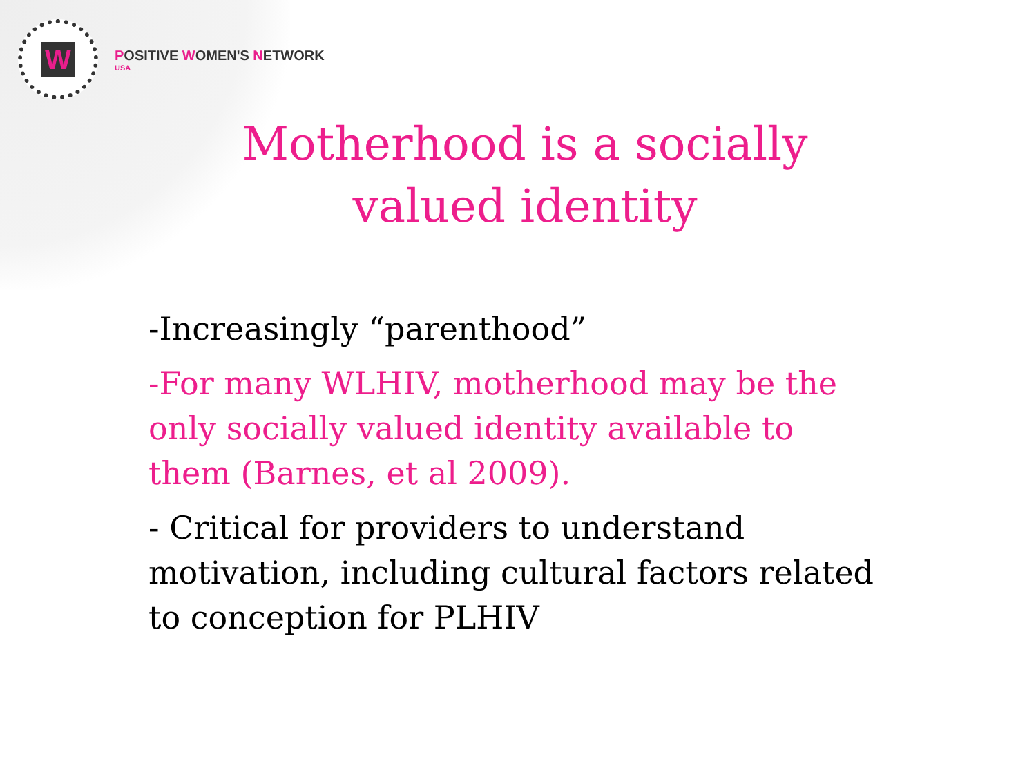W
POSITIVE WOMEN'S NETWORK
USA
Motherhood is a socially valued identity
-Increasingly “parenthood”
-For many WLHIV, motherhood may be the only socially valued identity available to them (Barnes, et al 2009).
- Critical for providers to understand motivation, including cultural factors related to conception for PLHIV